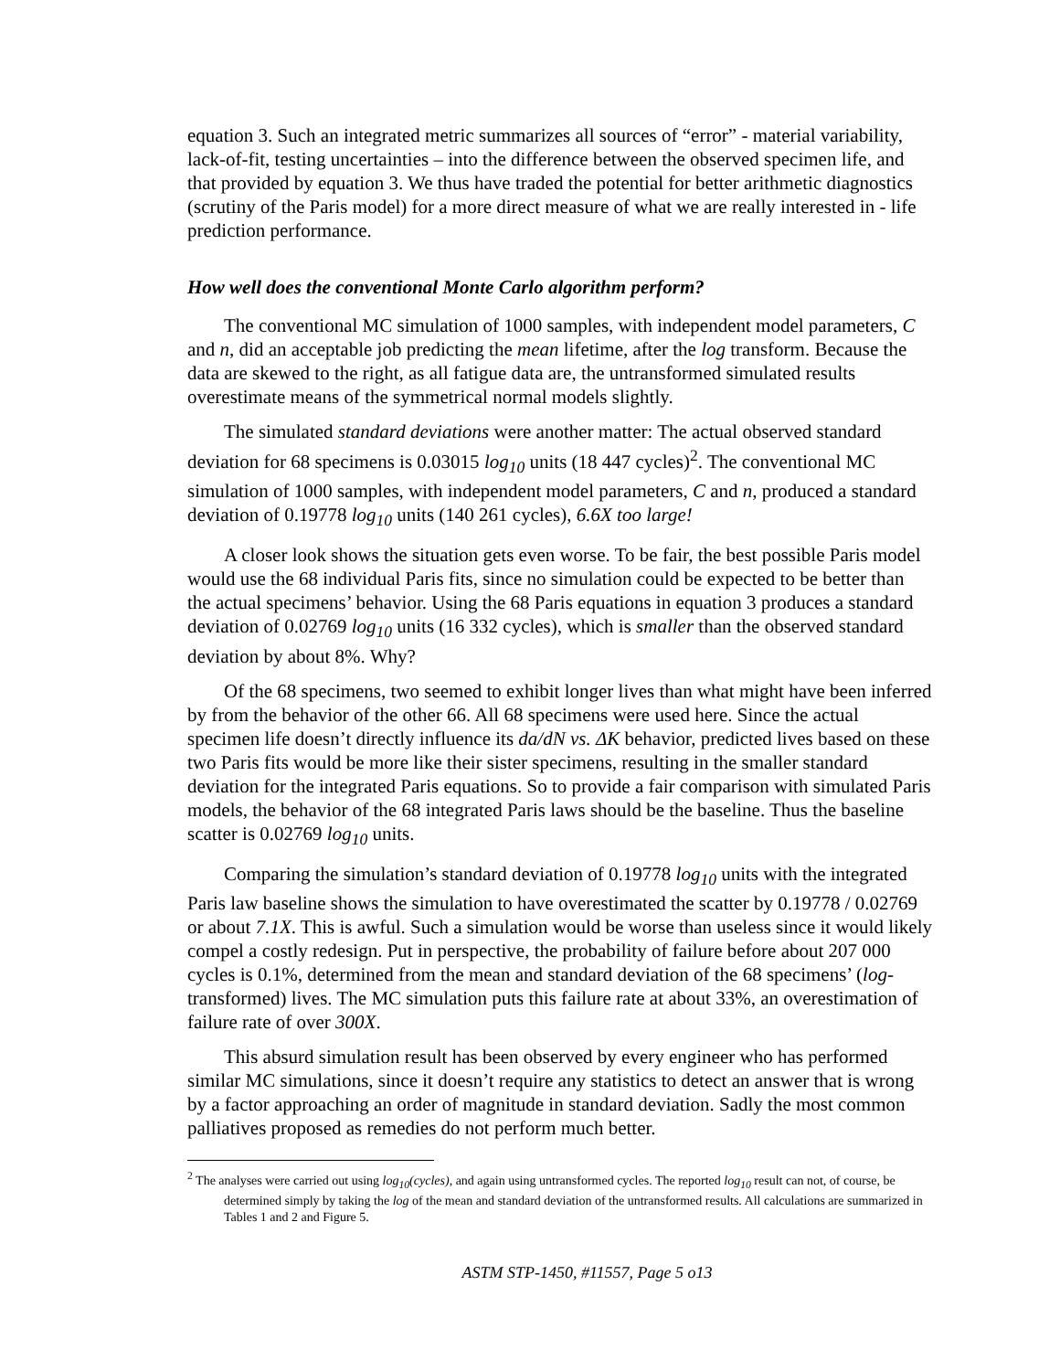equation 3. Such an integrated metric summarizes all sources of “error” - material variability, lack-of-fit, testing uncertainties – into the difference between the observed specimen life, and that provided by equation 3. We thus have traded the potential for better arithmetic diagnostics (scrutiny of the Paris model) for a more direct measure of what we are really interested in - life prediction performance.
How well does the conventional Monte Carlo algorithm perform?
The conventional MC simulation of 1000 samples, with independent model parameters, C and n, did an acceptable job predicting the mean lifetime, after the log transform. Because the data are skewed to the right, as all fatigue data are, the untransformed simulated results overestimate means of the symmetrical normal models slightly.
The simulated standard deviations were another matter: The actual observed standard deviation for 68 specimens is 0.03015 log<sub>10</sub> units (18 447 cycles)<sup>2</sup>. The conventional MC simulation of 1000 samples, with independent model parameters, C and n, produced a standard deviation of 0.19778 log<sub>10</sub> units (140 261 cycles), 6.6X too large!
A closer look shows the situation gets even worse. To be fair, the best possible Paris model would use the 68 individual Paris fits, since no simulation could be expected to be better than the actual specimens’ behavior. Using the 68 Paris equations in equation 3 produces a standard deviation of 0.02769 log<sub>10</sub> units (16 332 cycles), which is smaller than the observed standard deviation by about 8%. Why?
Of the 68 specimens, two seemed to exhibit longer lives than what might have been inferred by from the behavior of the other 66. All 68 specimens were used here. Since the actual specimen life doesn’t directly influence its da/dN vs. ΔK behavior, predicted lives based on these two Paris fits would be more like their sister specimens, resulting in the smaller standard deviation for the integrated Paris equations. So to provide a fair comparison with simulated Paris models, the behavior of the 68 integrated Paris laws should be the baseline. Thus the baseline scatter is 0.02769 log<sub>10</sub> units.
Comparing the simulation’s standard deviation of 0.19778 log<sub>10</sub> units with the integrated Paris law baseline shows the simulation to have overestimated the scatter by 0.19778 / 0.02769 or about 7.1X. This is awful. Such a simulation would be worse than useless since it would likely compel a costly redesign. Put in perspective, the probability of failure before about 207 000 cycles is 0.1%, determined from the mean and standard deviation of the 68 specimens’ (log-transformed) lives. The MC simulation puts this failure rate at about 33%, an overestimation of failure rate of over 300X.
This absurd simulation result has been observed by every engineer who has performed similar MC simulations, since it doesn’t require any statistics to detect an answer that is wrong by a factor approaching an order of magnitude in standard deviation. Sadly the most common palliatives proposed as remedies do not perform much better.
<sup>2</sup> The analyses were carried out using log<sub>10</sub>(cycles), and again using untransformed cycles. The reported log<sub>10</sub> result can not, of course, be determined simply by taking the log of the mean and standard deviation of the untransformed results. All calculations are summarized in Tables 1 and 2 and Figure 5.
ASTM STP-1450, #11557, Page 5 o13